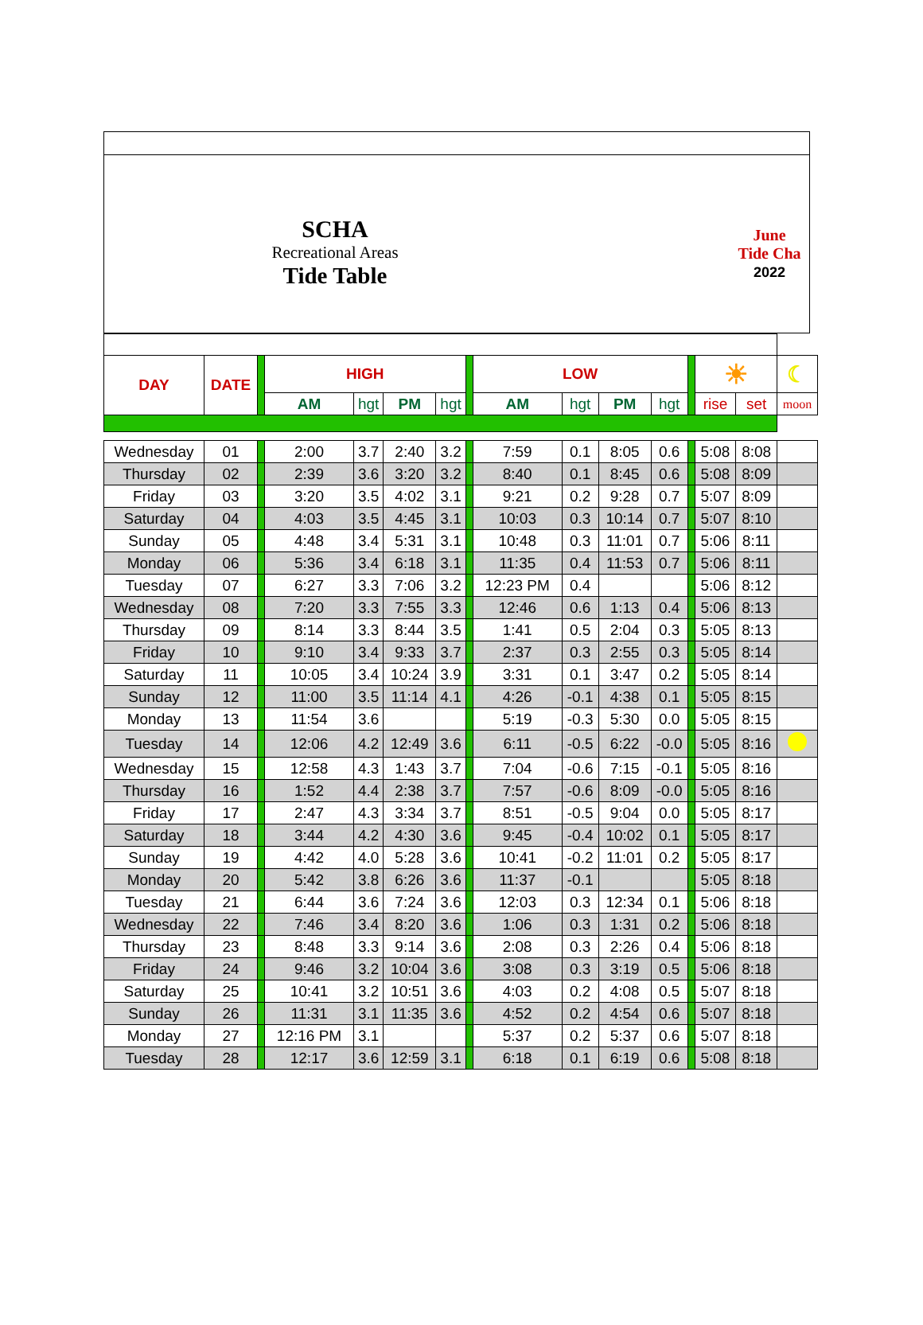SCHA
Recreational Areas
Tide Table
June
Tide Cha
2022
| DAY | DATE | | HIGH | | | | | LOW | | | | | ☀ | | ☾ |
| | | | AM | hgt | PM | hgt | | AM | hgt | PM | hgt | | rise | set | moon |
| Wednesday | 01 | | 2:00 | 3.7 | 2:40 | 3.2 | | 7:59 | 0.1 | 8:05 | 0.6 | | 5:08 | 8:08 | |
| Thursday | 02 | | 2:39 | 3.6 | 3:20 | 3.2 | | 8:40 | 0.1 | 8:45 | 0.6 | | 5:08 | 8:09 | |
| Friday | 03 | | 3:20 | 3.5 | 4:02 | 3.1 | | 9:21 | 0.2 | 9:28 | 0.7 | | 5:07 | 8:09 | |
| Saturday | 04 | | 4:03 | 3.5 | 4:45 | 3.1 | | 10:03 | 0.3 | 10:14 | 0.7 | | 5:07 | 8:10 | |
| Sunday | 05 | | 4:48 | 3.4 | 5:31 | 3.1 | | 10:48 | 0.3 | 11:01 | 0.7 | | 5:06 | 8:11 | |
| Monday | 06 | | 5:36 | 3.4 | 6:18 | 3.1 | | 11:35 | 0.4 | 11:53 | 0.7 | | 5:06 | 8:11 | |
| Tuesday | 07 | | 6:27 | 3.3 | 7:06 | 3.2 | | 12:23 PM | 0.4 | | | | 5:06 | 8:12 | |
| Wednesday | 08 | | 7:20 | 3.3 | 7:55 | 3.3 | | 12:46 | 0.6 | 1:13 | 0.4 | | 5:06 | 8:13 | |
| Thursday | 09 | | 8:14 | 3.3 | 8:44 | 3.5 | | 1:41 | 0.5 | 2:04 | 0.3 | | 5:05 | 8:13 | |
| Friday | 10 | | 9:10 | 3.4 | 9:33 | 3.7 | | 2:37 | 0.3 | 2:55 | 0.3 | | 5:05 | 8:14 | |
| Saturday | 11 | | 10:05 | 3.4 | 10:24 | 3.9 | | 3:31 | 0.1 | 3:47 | 0.2 | | 5:05 | 8:14 | |
| Sunday | 12 | | 11:00 | 3.5 | 11:14 | 4.1 | | 4:26 | -0.1 | 4:38 | 0.1 | | 5:05 | 8:15 | |
| Monday | 13 | | 11:54 | 3.6 | | | | 5:19 | -0.3 | 5:30 | 0.0 | | 5:05 | 8:15 | |
| Tuesday | 14 | | 12:06 | 4.2 | 12:49 | 3.6 | | 6:11 | -0.5 | 6:22 | -0.0 | | 5:05 | 8:16 | |
| Wednesday | 15 | | 12:58 | 4.3 | 1:43 | 3.7 | | 7:04 | -0.6 | 7:15 | -0.1 | | 5:05 | 8:16 | |
| Thursday | 16 | | 1:52 | 4.4 | 2:38 | 3.7 | | 7:57 | -0.6 | 8:09 | -0.0 | | 5:05 | 8:16 | |
| Friday | 17 | | 2:47 | 4.3 | 3:34 | 3.7 | | 8:51 | -0.5 | 9:04 | 0.0 | | 5:05 | 8:17 | |
| Saturday | 18 | | 3:44 | 4.2 | 4:30 | 3.6 | | 9:45 | -0.4 | 10:02 | 0.1 | | 5:05 | 8:17 | |
| Sunday | 19 | | 4:42 | 4.0 | 5:28 | 3.6 | | 10:41 | -0.2 | 11:01 | 0.2 | | 5:05 | 8:17 | |
| Monday | 20 | | 5:42 | 3.8 | 6:26 | 3.6 | | 11:37 | -0.1 | | | | 5:05 | 8:18 | |
| Tuesday | 21 | | 6:44 | 3.6 | 7:24 | 3.6 | | 12:03 | 0.3 | 12:34 | 0.1 | | 5:06 | 8:18 | |
| Wednesday | 22 | | 7:46 | 3.4 | 8:20 | 3.6 | | 1:06 | 0.3 | 1:31 | 0.2 | | 5:06 | 8:18 | |
| Thursday | 23 | | 8:48 | 3.3 | 9:14 | 3.6 | | 2:08 | 0.3 | 2:26 | 0.4 | | 5:06 | 8:18 | |
| Friday | 24 | | 9:46 | 3.2 | 10:04 | 3.6 | | 3:08 | 0.3 | 3:19 | 0.5 | | 5:06 | 8:18 | |
| Saturday | 25 | | 10:41 | 3.2 | 10:51 | 3.6 | | 4:03 | 0.2 | 4:08 | 0.5 | | 5:07 | 8:18 | |
| Sunday | 26 | | 11:31 | 3.1 | 11:35 | 3.6 | | 4:52 | 0.2 | 4:54 | 0.6 | | 5:07 | 8:18 | |
| Monday | 27 | | 12:16 PM | 3.1 | | | | 5:37 | 0.2 | 5:37 | 0.6 | | 5:07 | 8:18 | |
| Tuesday | 28 | | 12:17 | 3.6 | 12:59 | 3.1 | | 6:18 | 0.1 | 6:19 | 0.6 | | 5:08 | 8:18 | |